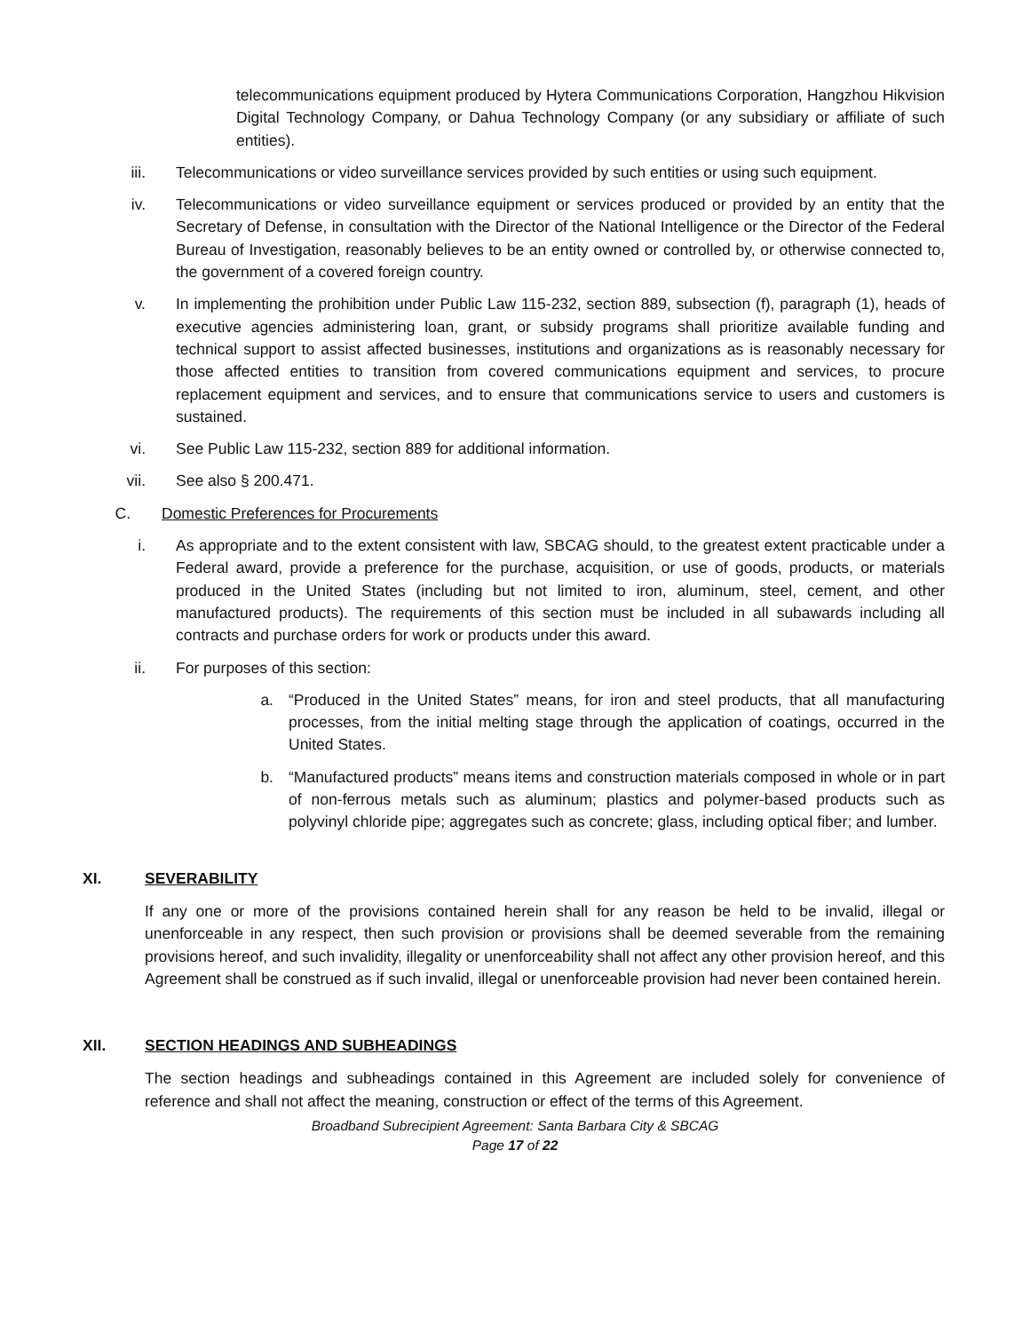telecommunications equipment produced by Hytera Communications Corporation, Hangzhou Hikvision Digital Technology Company, or Dahua Technology Company (or any subsidiary or affiliate of such entities).
iii. Telecommunications or video surveillance services provided by such entities or using such equipment.
iv. Telecommunications or video surveillance equipment or services produced or provided by an entity that the Secretary of Defense, in consultation with the Director of the National Intelligence or the Director of the Federal Bureau of Investigation, reasonably believes to be an entity owned or controlled by, or otherwise connected to, the government of a covered foreign country.
v. In implementing the prohibition under Public Law 115-232, section 889, subsection (f), paragraph (1), heads of executive agencies administering loan, grant, or subsidy programs shall prioritize available funding and technical support to assist affected businesses, institutions and organizations as is reasonably necessary for those affected entities to transition from covered communications equipment and services, to procure replacement equipment and services, and to ensure that communications service to users and customers is sustained.
vi. See Public Law 115-232, section 889 for additional information.
vii. See also § 200.471.
C. Domestic Preferences for Procurements
i. As appropriate and to the extent consistent with law, SBCAG should, to the greatest extent practicable under a Federal award, provide a preference for the purchase, acquisition, or use of goods, products, or materials produced in the United States (including but not limited to iron, aluminum, steel, cement, and other manufactured products). The requirements of this section must be included in all subawards including all contracts and purchase orders for work or products under this award.
ii. For purposes of this section:
a. “Produced in the United States” means, for iron and steel products, that all manufacturing processes, from the initial melting stage through the application of coatings, occurred in the United States.
b. “Manufactured products” means items and construction materials composed in whole or in part of non-ferrous metals such as aluminum; plastics and polymer-based products such as polyvinyl chloride pipe; aggregates such as concrete; glass, including optical fiber; and lumber.
XI. SEVERABILITY
If any one or more of the provisions contained herein shall for any reason be held to be invalid, illegal or unenforceable in any respect, then such provision or provisions shall be deemed severable from the remaining provisions hereof, and such invalidity, illegality or unenforceability shall not affect any other provision hereof, and this Agreement shall be construed as if such invalid, illegal or unenforceable provision had never been contained herein.
XII. SECTION HEADINGS AND SUBHEADINGS
The section headings and subheadings contained in this Agreement are included solely for convenience of reference and shall not affect the meaning, construction or effect of the terms of this Agreement.
Broadband Subrecipient Agreement: Santa Barbara City & SBCAG
Page 17 of 22